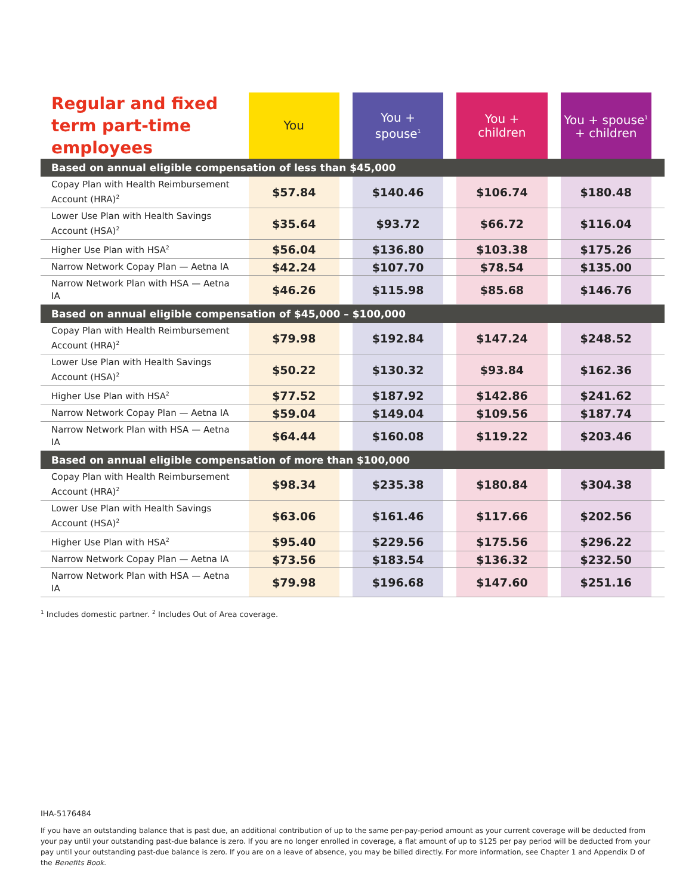| Regular and fixed term part-time employees | You | | You + spouse<sup>1</sup> | | You + children | | You + spouse<sup>1</sup> + children | |
| --- | --- | --- | --- | --- | --- | --- | --- | --- |
| Based on annual eligible compensation of less than $45,000 | | | | | | | | |
| Copay Plan with Health Reimbursement Account (HRA)<sup>2</sup> | $57.84 | | $140.46 | | $106.74 | | $180.48 | |
| Lower Use Plan with Health Savings Account (HSA)<sup>2</sup> | $35.64 | | $93.72 | | $66.72 | | $116.04 | |
| Higher Use Plan with HSA<sup>2</sup> | $56.04 | | $136.80 | | $103.38 | | $175.26 | |
| Narrow Network Copay Plan — Aetna IA | $42.24 | | $107.70 | | $78.54 | | $135.00 | |
| Narrow Network Plan with HSA — Aetna IA | $46.26 | | $115.98 | | $85.68 | | $146.76 | |
| Based on annual eligible compensation of $45,000 – $100,000 | | | | | | | | |
| Copay Plan with Health Reimbursement Account (HRA)<sup>2</sup> | $79.98 | | $192.84 | | $147.24 | | $248.52 | |
| Lower Use Plan with Health Savings Account (HSA)<sup>2</sup> | $50.22 | | $130.32 | | $93.84 | | $162.36 | |
| Higher Use Plan with HSA<sup>2</sup> | $77.52 | | $187.92 | | $142.86 | | $241.62 | |
| Narrow Network Copay Plan — Aetna IA | $59.04 | | $149.04 | | $109.56 | | $187.74 | |
| Narrow Network Plan with HSA — Aetna IA | $64.44 | | $160.08 | | $119.22 | | $203.46 | |
| Based on annual eligible compensation of more than $100,000 | | | | | | | | |
| Copay Plan with Health Reimbursement Account (HRA)<sup>2</sup> | $98.34 | | $235.38 | | $180.84 | | $304.38 | |
| Lower Use Plan with Health Savings Account (HSA)<sup>2</sup> | $63.06 | | $161.46 | | $117.66 | | $202.56 | |
| Higher Use Plan with HSA<sup>2</sup> | $95.40 | | $229.56 | | $175.56 | | $296.22 | |
| Narrow Network Copay Plan — Aetna IA | $73.56 | | $183.54 | | $136.32 | | $232.50 | |
| Narrow Network Plan with HSA — Aetna IA | $79.98 | | $196.68 | | $147.60 | | $251.16 | |
<sup>1</sup> Includes domestic partner. <sup>2</sup> Includes Out of Area coverage.
IHA-5176484
If you have an outstanding balance that is past due, an additional contribution of up to the same per-pay-period amount as your current coverage will be deducted from your pay until your outstanding past-due balance is zero. If you are no longer enrolled in coverage, a flat amount of up to $125 per pay period will be deducted from your pay until your outstanding past-due balance is zero. If you are on a leave of absence, you may be billed directly. For more information, see Chapter 1 and Appendix D of the Benefits Book.